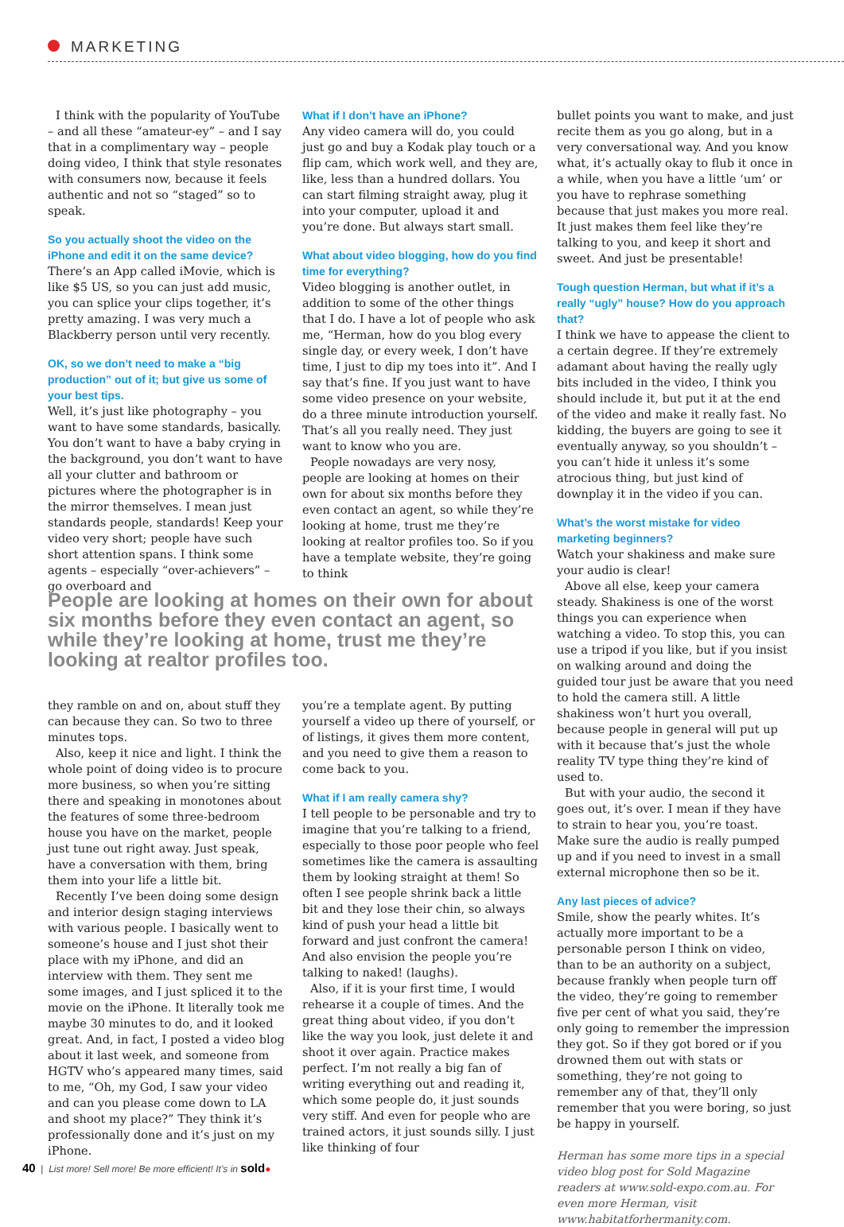MARKETING
I think with the popularity of YouTube – and all these “amateur-ey” – and I say that in a complimentary way – people doing video, I think that style resonates with consumers now, because it feels authentic and not so “staged” so to speak.
So you actually shoot the video on the iPhone and edit it on the same device?
There’s an App called iMovie, which is like $5 US, so you can just add music, you can splice your clips together, it’s pretty amazing. I was very much a Blackberry person until very recently.
OK, so we don’t need to make a “big production” out of it; but give us some of your best tips.
Well, it’s just like photography – you want to have some standards, basically. You don’t want to have a baby crying in the background, you don’t want to have all your clutter and bathroom or pictures where the photographer is in the mirror themselves. I mean just standards people, standards! Keep your video very short; people have such short attention spans. I think some agents – especially “over-achievers” – go overboard and
What if I don’t have an iPhone?
Any video camera will do, you could just go and buy a Kodak play touch or a flip cam, which work well, and they are, like, less than a hundred dollars. You can start filming straight away, plug it into your computer, upload it and you’re done. But always start small.
What about video blogging, how do you find time for everything?
Video blogging is another outlet, in addition to some of the other things that I do. I have a lot of people who ask me, “Herman, how do you blog every single day, or every week, I don’t have time, I just to dip my toes into it”. And I say that’s fine. If you just want to have some video presence on your website, do a three minute introduction yourself. That’s all you really need. They just want to know who you are.
People nowadays are very nosy, people are looking at homes on their own for about six months before they even contact an agent, so while they’re looking at home, trust me they’re looking at realtor profiles too. So if you have a template website, they’re going to think
People are looking at homes on their own for about six months before they even contact an agent, so while they’re looking at home, trust me they’re looking at realtor profiles too.
they ramble on and on, about stuff they can because they can. So two to three minutes tops.
Also, keep it nice and light. I think the whole point of doing video is to procure more business, so when you’re sitting there and speaking in monotones about the features of some three-bedroom house you have on the market, people just tune out right away. Just speak, have a conversation with them, bring them into your life a little bit.
Recently I’ve been doing some design and interior design staging interviews with various people. I basically went to someone’s house and I just shot their place with my iPhone, and did an interview with them. They sent me some images, and I just spliced it to the movie on the iPhone. It literally took me maybe 30 minutes to do, and it looked great. And, in fact, I posted a video blog about it last week, and someone from HGTV who’s appeared many times, said to me, “Oh, my God, I saw your video and can you please come down to LA and shoot my place?” They think it’s professionally done and it’s just on my iPhone.
you’re a template agent. By putting yourself a video up there of yourself, or of listings, it gives them more content, and you need to give them a reason to come back to you.
What if I am really camera shy?
I tell people to be personable and try to imagine that you’re talking to a friend, especially to those poor people who feel sometimes like the camera is assaulting them by looking straight at them! So often I see people shrink back a little bit and they lose their chin, so always kind of push your head a little bit forward and just confront the camera! And also envision the people you’re talking to naked! (laughs).
Also, if it is your first time, I would rehearse it a couple of times. And the great thing about video, if you don’t like the way you look, just delete it and shoot it over again. Practice makes perfect. I’m not really a big fan of writing everything out and reading it, which some people do, it just sounds very stiff. And even for people who are trained actors, it just sounds silly. I just like thinking of four
bullet points you want to make, and just recite them as you go along, but in a very conversational way. And you know what, it’s actually okay to flub it once in a while, when you have a little ‘um’ or you have to rephrase something because that just makes you more real. It just makes them feel like they’re talking to you, and keep it short and sweet. And just be presentable!
Tough question Herman, but what if it’s a really “ugly” house? How do you approach that?
I think we have to appease the client to a certain degree. If they’re extremely adamant about having the really ugly bits included in the video, I think you should include it, but put it at the end of the video and make it really fast. No kidding, the buyers are going to see it eventually anyway, so you shouldn’t – you can’t hide it unless it’s some atrocious thing, but just kind of downplay it in the video if you can.
What’s the worst mistake for video marketing beginners?
Watch your shakiness and make sure your audio is clear!
Above all else, keep your camera steady. Shakiness is one of the worst things you can experience when watching a video. To stop this, you can use a tripod if you like, but if you insist on walking around and doing the guided tour just be aware that you need to hold the camera still. A little shakiness won’t hurt you overall, because people in general will put up with it because that’s just the whole reality TV type thing they’re kind of used to.
But with your audio, the second it goes out, it’s over. I mean if they have to strain to hear you, you’re toast. Make sure the audio is really pumped up and if you need to invest in a small external microphone then so be it.
Any last pieces of advice?
Smile, show the pearly whites. It’s actually more important to be a personable person I think on video, than to be an authority on a subject, because frankly when people turn off the video, they’re going to remember five per cent of what you said, they’re only going to remember the impression they got. So if they got bored or if you drowned them out with stats or something, they’re not going to remember any of that, they’ll only remember that you were boring, so just be happy in yourself.
Herman has some more tips in a special video blog post for Sold Magazine readers at www.sold-expo.com.au. For even more Herman, visit www.habitatforhermanity.com.
40 | List more! Sell more! Be more efficient! It’s in sold●